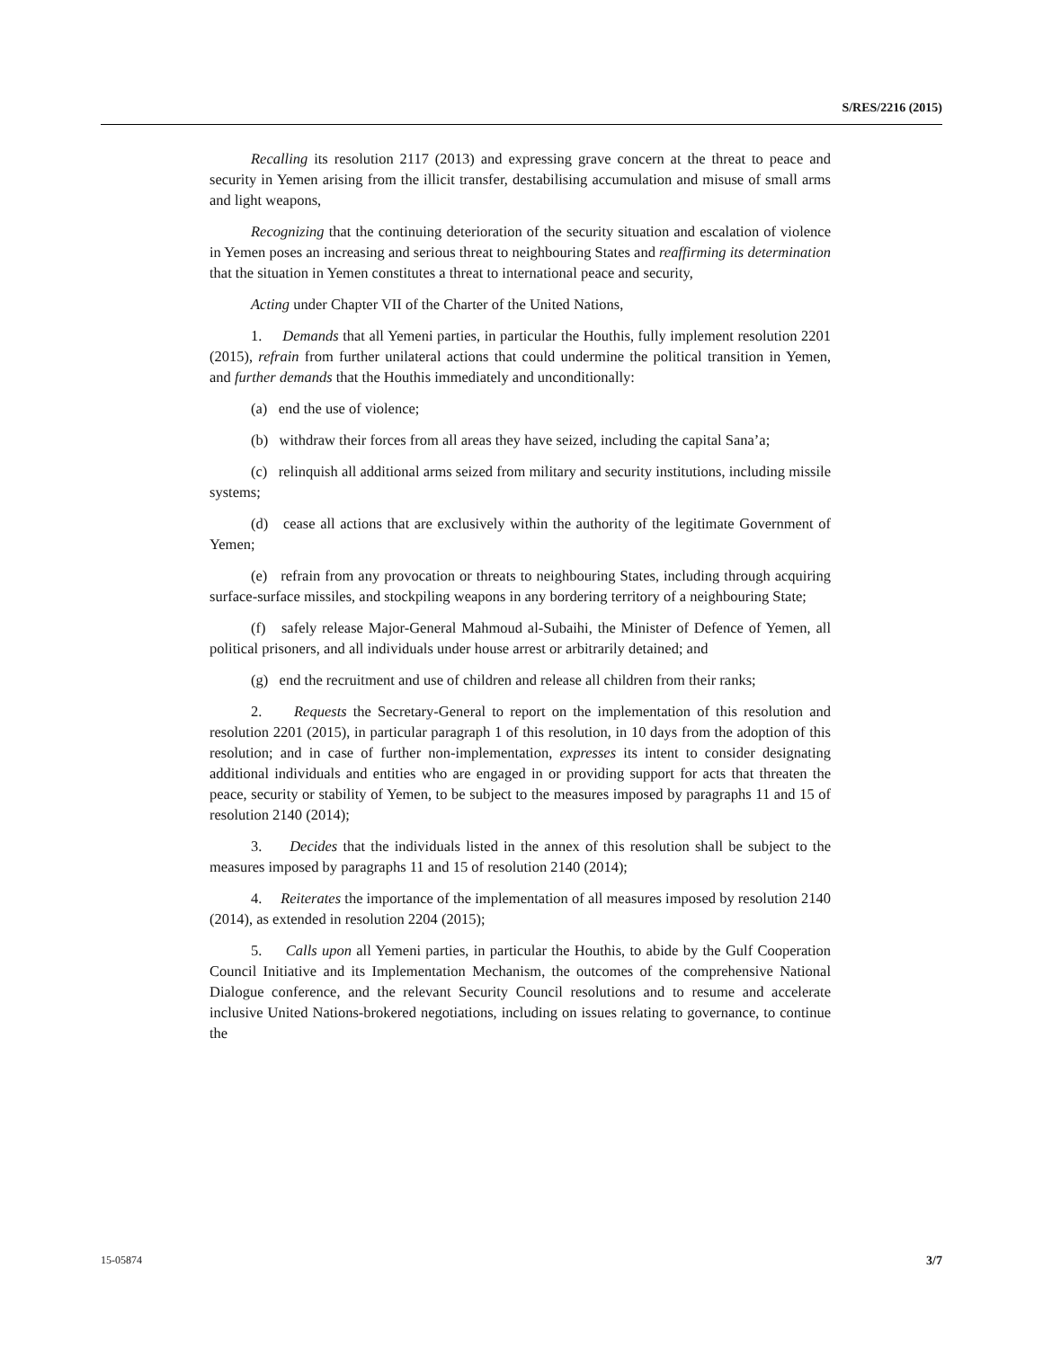S/RES/2216 (2015)
Recalling its resolution 2117 (2013) and expressing grave concern at the threat to peace and security in Yemen arising from the illicit transfer, destabilising accumulation and misuse of small arms and light weapons,
Recognizing that the continuing deterioration of the security situation and escalation of violence in Yemen poses an increasing and serious threat to neighbouring States and reaffirming its determination that the situation in Yemen constitutes a threat to international peace and security,
Acting under Chapter VII of the Charter of the United Nations,
1. Demands that all Yemeni parties, in particular the Houthis, fully implement resolution 2201 (2015), refrain from further unilateral actions that could undermine the political transition in Yemen, and further demands that the Houthis immediately and unconditionally:
(a) end the use of violence;
(b) withdraw their forces from all areas they have seized, including the capital Sana’a;
(c) relinquish all additional arms seized from military and security institutions, including missile systems;
(d) cease all actions that are exclusively within the authority of the legitimate Government of Yemen;
(e) refrain from any provocation or threats to neighbouring States, including through acquiring surface-surface missiles, and stockpiling weapons in any bordering territory of a neighbouring State;
(f) safely release Major-General Mahmoud al-Subaihi, the Minister of Defence of Yemen, all political prisoners, and all individuals under house arrest or arbitrarily detained; and
(g) end the recruitment and use of children and release all children from their ranks;
2. Requests the Secretary-General to report on the implementation of this resolution and resolution 2201 (2015), in particular paragraph 1 of this resolution, in 10 days from the adoption of this resolution; and in case of further non-implementation, expresses its intent to consider designating additional individuals and entities who are engaged in or providing support for acts that threaten the peace, security or stability of Yemen, to be subject to the measures imposed by paragraphs 11 and 15 of resolution 2140 (2014);
3. Decides that the individuals listed in the annex of this resolution shall be subject to the measures imposed by paragraphs 11 and 15 of resolution 2140 (2014);
4. Reiterates the importance of the implementation of all measures imposed by resolution 2140 (2014), as extended in resolution 2204 (2015);
5. Calls upon all Yemeni parties, in particular the Houthis, to abide by the Gulf Cooperation Council Initiative and its Implementation Mechanism, the outcomes of the comprehensive National Dialogue conference, and the relevant Security Council resolutions and to resume and accelerate inclusive United Nations-brokered negotiations, including on issues relating to governance, to continue the
15-05874 3/7